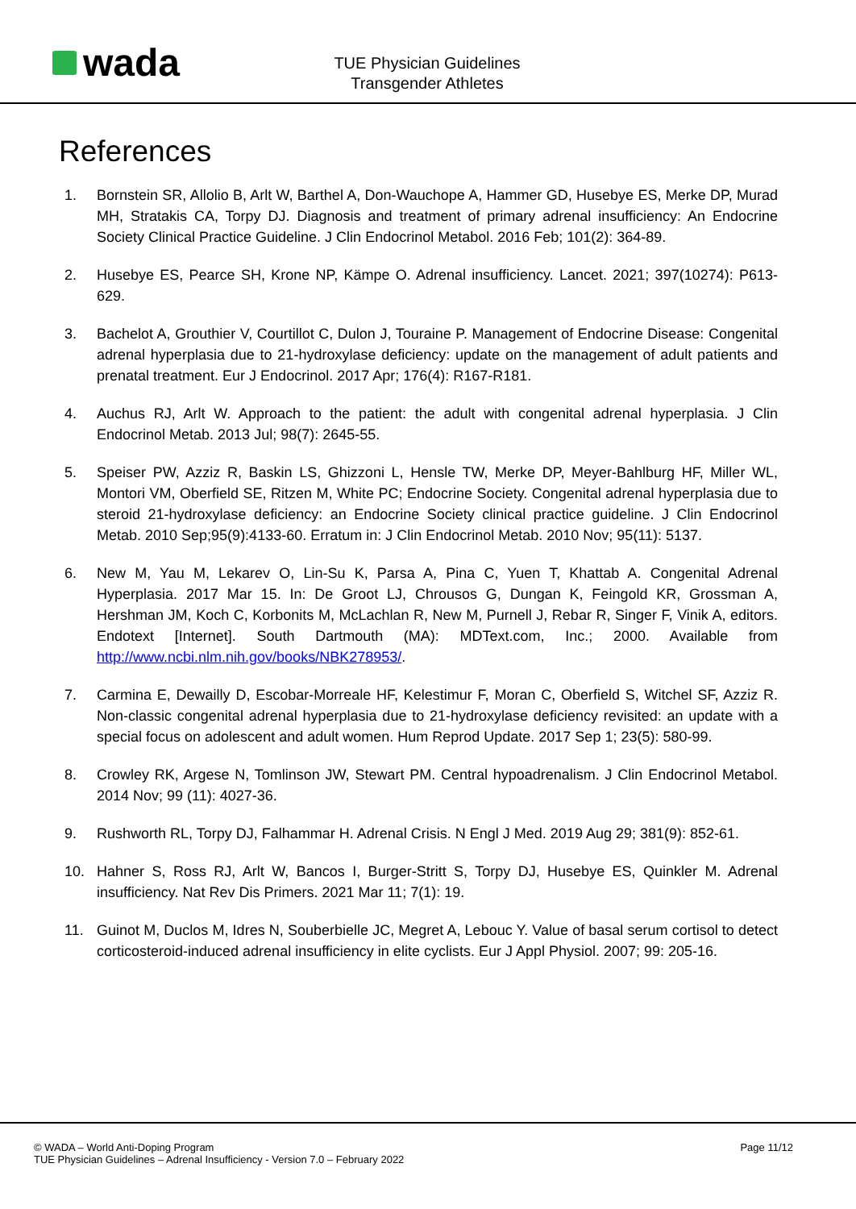wada
TUE Physician Guidelines
Transgender Athletes
References
1. Bornstein SR, Allolio B, Arlt W, Barthel A, Don-Wauchope A, Hammer GD, Husebye ES, Merke DP, Murad MH, Stratakis CA, Torpy DJ. Diagnosis and treatment of primary adrenal insufficiency: An Endocrine Society Clinical Practice Guideline. J Clin Endocrinol Metabol. 2016 Feb; 101(2): 364-89.
2. Husebye ES, Pearce SH, Krone NP, Kämpe O. Adrenal insufficiency. Lancet. 2021; 397(10274): P613-629.
3. Bachelot A, Grouthier V, Courtillot C, Dulon J, Touraine P. Management of Endocrine Disease: Congenital adrenal hyperplasia due to 21-hydroxylase deficiency: update on the management of adult patients and prenatal treatment. Eur J Endocrinol. 2017 Apr; 176(4): R167-R181.
4. Auchus RJ, Arlt W. Approach to the patient: the adult with congenital adrenal hyperplasia. J Clin Endocrinol Metab. 2013 Jul; 98(7): 2645-55.
5. Speiser PW, Azziz R, Baskin LS, Ghizzoni L, Hensle TW, Merke DP, Meyer-Bahlburg HF, Miller WL, Montori VM, Oberfield SE, Ritzen M, White PC; Endocrine Society. Congenital adrenal hyperplasia due to steroid 21-hydroxylase deficiency: an Endocrine Society clinical practice guideline. J Clin Endocrinol Metab. 2010 Sep;95(9):4133-60. Erratum in: J Clin Endocrinol Metab. 2010 Nov; 95(11): 5137.
6. New M, Yau M, Lekarev O, Lin-Su K, Parsa A, Pina C, Yuen T, Khattab A. Congenital Adrenal Hyperplasia. 2017 Mar 15. In: De Groot LJ, Chrousos G, Dungan K, Feingold KR, Grossman A, Hershman JM, Koch C, Korbonits M, McLachlan R, New M, Purnell J, Rebar R, Singer F, Vinik A, editors. Endotext [Internet]. South Dartmouth (MA): MDText.com, Inc.; 2000. Available from http://www.ncbi.nlm.nih.gov/books/NBK278953/.
7. Carmina E, Dewailly D, Escobar-Morreale HF, Kelestimur F, Moran C, Oberfield S, Witchel SF, Azziz R. Non-classic congenital adrenal hyperplasia due to 21-hydroxylase deficiency revisited: an update with a special focus on adolescent and adult women. Hum Reprod Update. 2017 Sep 1; 23(5): 580-99.
8. Crowley RK, Argese N, Tomlinson JW, Stewart PM. Central hypoadrenalism. J Clin Endocrinol Metabol. 2014 Nov; 99 (11): 4027-36.
9. Rushworth RL, Torpy DJ, Falhammar H. Adrenal Crisis. N Engl J Med. 2019 Aug 29; 381(9): 852-61.
10. Hahner S, Ross RJ, Arlt W, Bancos I, Burger-Stritt S, Torpy DJ, Husebye ES, Quinkler M. Adrenal insufficiency. Nat Rev Dis Primers. 2021 Mar 11; 7(1): 19.
11. Guinot M, Duclos M, Idres N, Souberbielle JC, Megret A, Lebouc Y. Value of basal serum cortisol to detect corticosteroid-induced adrenal insufficiency in elite cyclists. Eur J Appl Physiol. 2007; 99: 205-16.
© WADA – World Anti-Doping Program
TUE Physician Guidelines – Adrenal Insufficiency - Version 7.0 – February 2022
Page 11/12